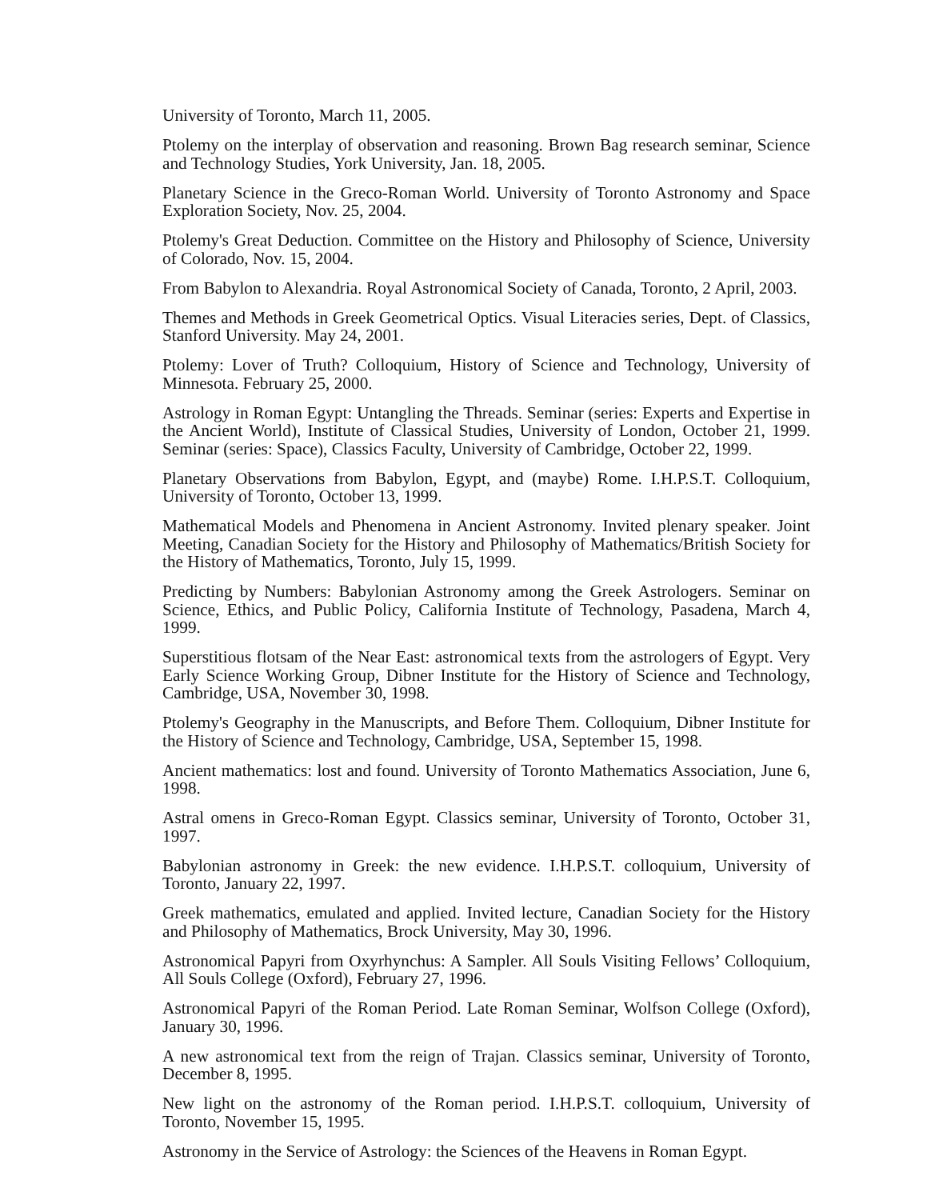University of Toronto, March 11, 2005.
Ptolemy on the interplay of observation and reasoning. Brown Bag research seminar, Science and Technology Studies, York University, Jan. 18, 2005.
Planetary Science in the Greco-Roman World. University of Toronto Astronomy and Space Exploration Society, Nov. 25, 2004.
Ptolemy's Great Deduction. Committee on the History and Philosophy of Science, University of Colorado, Nov. 15, 2004.
From Babylon to Alexandria. Royal Astronomical Society of Canada, Toronto, 2 April, 2003.
Themes and Methods in Greek Geometrical Optics. Visual Literacies series, Dept. of Classics, Stanford University. May 24, 2001.
Ptolemy: Lover of Truth? Colloquium, History of Science and Technology, University of Minnesota. February 25, 2000.
Astrology in Roman Egypt: Untangling the Threads. Seminar (series: Experts and Expertise in the Ancient World), Institute of Classical Studies, University of London, October 21, 1999. Seminar (series: Space), Classics Faculty, University of Cambridge, October 22, 1999.
Planetary Observations from Babylon, Egypt, and (maybe) Rome. I.H.P.S.T. Colloquium, University of Toronto, October 13, 1999.
Mathematical Models and Phenomena in Ancient Astronomy. Invited plenary speaker. Joint Meeting, Canadian Society for the History and Philosophy of Mathematics/British Society for the History of Mathematics, Toronto, July 15, 1999.
Predicting by Numbers: Babylonian Astronomy among the Greek Astrologers. Seminar on Science, Ethics, and Public Policy, California Institute of Technology, Pasadena, March 4, 1999.
Superstitious flotsam of the Near East: astronomical texts from the astrologers of Egypt. Very Early Science Working Group, Dibner Institute for the History of Science and Technology, Cambridge, USA, November 30, 1998.
Ptolemy's Geography in the Manuscripts, and Before Them. Colloquium, Dibner Institute for the History of Science and Technology, Cambridge, USA, September 15, 1998.
Ancient mathematics: lost and found. University of Toronto Mathematics Association, June 6, 1998.
Astral omens in Greco-Roman Egypt. Classics seminar, University of Toronto, October 31, 1997.
Babylonian astronomy in Greek: the new evidence. I.H.P.S.T. colloquium, University of Toronto, January 22, 1997.
Greek mathematics, emulated and applied. Invited lecture, Canadian Society for the History and Philosophy of Mathematics, Brock University, May 30, 1996.
Astronomical Papyri from Oxyrhynchus: A Sampler. All Souls Visiting Fellows’ Colloquium, All Souls College (Oxford), February 27, 1996.
Astronomical Papyri of the Roman Period. Late Roman Seminar, Wolfson College (Oxford), January 30, 1996.
A new astronomical text from the reign of Trajan. Classics seminar, University of Toronto, December 8, 1995.
New light on the astronomy of the Roman period. I.H.P.S.T. colloquium, University of Toronto, November 15, 1995.
Astronomy in the Service of Astrology: the Sciences of the Heavens in Roman Egypt.